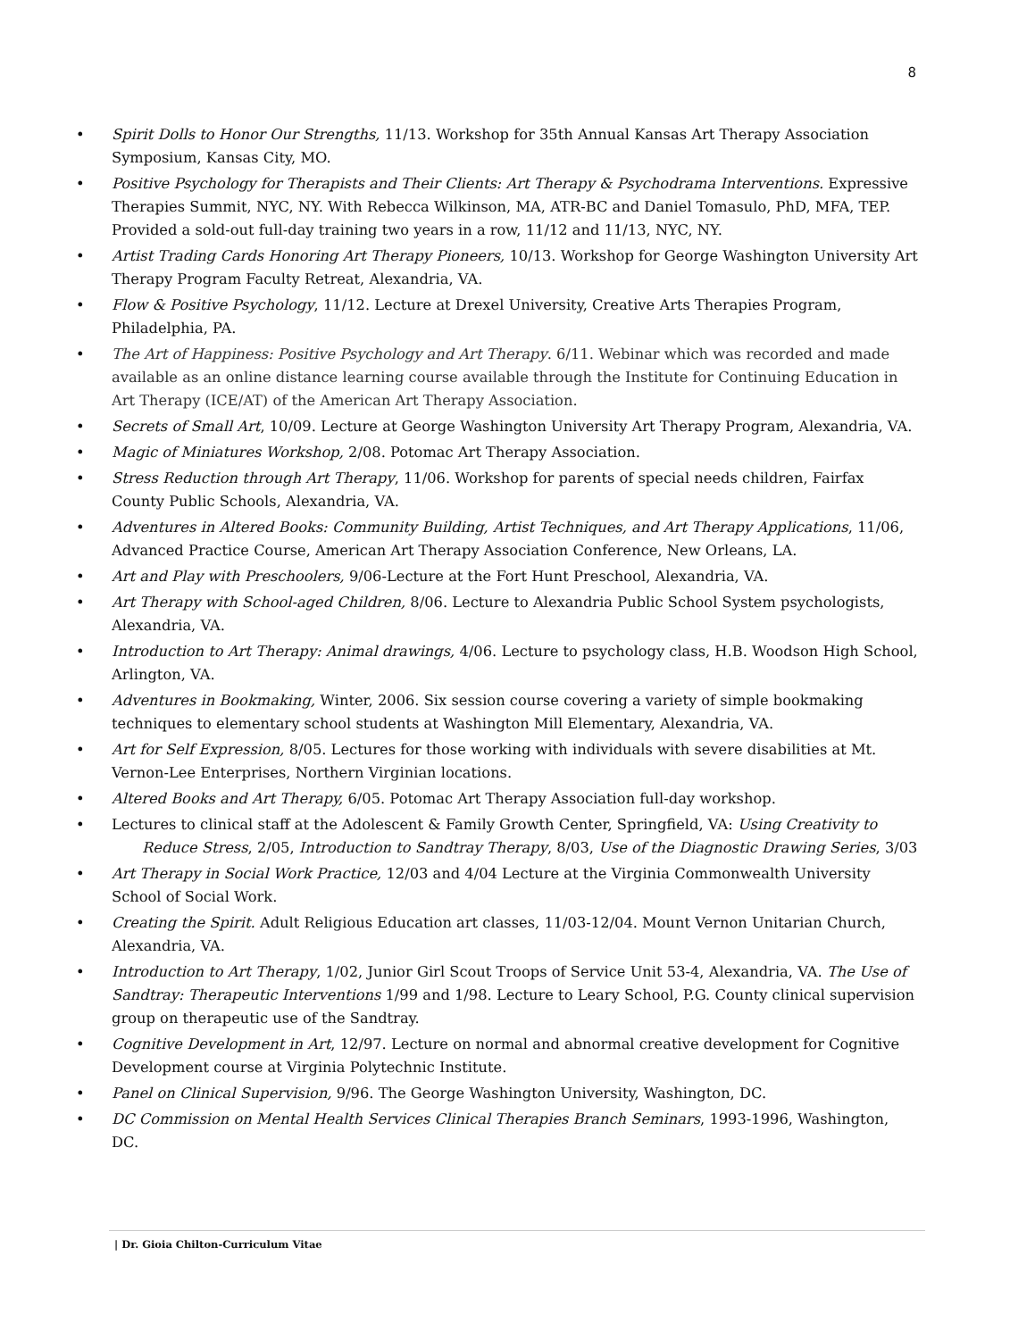8
• Spirit Dolls to Honor Our Strengths, 11/13. Workshop for 35th Annual Kansas Art Therapy Association Symposium, Kansas City, MO.
• Positive Psychology for Therapists and Their Clients: Art Therapy & Psychodrama Interventions. Expressive Therapies Summit, NYC, NY. With Rebecca Wilkinson, MA, ATR-BC and Daniel Tomasulo, PhD, MFA, TEP. Provided a sold-out full-day training two years in a row, 11/12 and 11/13, NYC, NY.
• Artist Trading Cards Honoring Art Therapy Pioneers, 10/13. Workshop for George Washington University Art Therapy Program Faculty Retreat, Alexandria, VA.
• Flow & Positive Psychology, 11/12. Lecture at Drexel University, Creative Arts Therapies Program, Philadelphia, PA.
• The Art of Happiness: Positive Psychology and Art Therapy. 6/11. Webinar which was recorded and made available as an online distance learning course available through the Institute for Continuing Education in Art Therapy (ICE/AT) of the American Art Therapy Association.
• Secrets of Small Art, 10/09. Lecture at George Washington University Art Therapy Program, Alexandria, VA.
• Magic of Miniatures Workshop, 2/08. Potomac Art Therapy Association.
• Stress Reduction through Art Therapy, 11/06. Workshop for parents of special needs children, Fairfax County Public Schools, Alexandria, VA.
• Adventures in Altered Books: Community Building, Artist Techniques, and Art Therapy Applications, 11/06, Advanced Practice Course, American Art Therapy Association Conference, New Orleans, LA.
• Art and Play with Preschoolers, 9/06-Lecture at the Fort Hunt Preschool, Alexandria, VA.
• Art Therapy with School-aged Children, 8/06. Lecture to Alexandria Public School System psychologists, Alexandria, VA.
• Introduction to Art Therapy: Animal drawings, 4/06. Lecture to psychology class, H.B. Woodson High School, Arlington, VA.
• Adventures in Bookmaking, Winter, 2006. Six session course covering a variety of simple bookmaking techniques to elementary school students at Washington Mill Elementary, Alexandria, VA.
• Art for Self Expression, 8/05. Lectures for those working with individuals with severe disabilities at Mt. Vernon-Lee Enterprises, Northern Virginian locations.
• Altered Books and Art Therapy, 6/05. Potomac Art Therapy Association full-day workshop.
• Lectures to clinical staff at the Adolescent & Family Growth Center, Springfield, VA: Using Creativity to
Reduce Stress, 2/05, Introduction to Sandtray Therapy, 8/03, Use of the Diagnostic Drawing Series, 3/03
• Art Therapy in Social Work Practice, 12/03 and 4/04 Lecture at the Virginia Commonwealth University School of Social Work.
• Creating the Spirit. Adult Religious Education art classes, 11/03-12/04. Mount Vernon Unitarian Church, Alexandria, VA.
• Introduction to Art Therapy, 1/02, Junior Girl Scout Troops of Service Unit 53-4, Alexandria, VA. The Use of Sandtray: Therapeutic Interventions 1/99 and 1/98. Lecture to Leary School, P.G. County clinical supervision group on therapeutic use of the Sandtray.
• Cognitive Development in Art, 12/97. Lecture on normal and abnormal creative development for Cognitive Development course at Virginia Polytechnic Institute.
• Panel on Clinical Supervision, 9/96. The George Washington University, Washington, DC.
• DC Commission on Mental Health Services Clinical Therapies Branch Seminars, 1993-1996, Washington, DC.
| Dr. Gioia Chilton-Curriculum Vitae